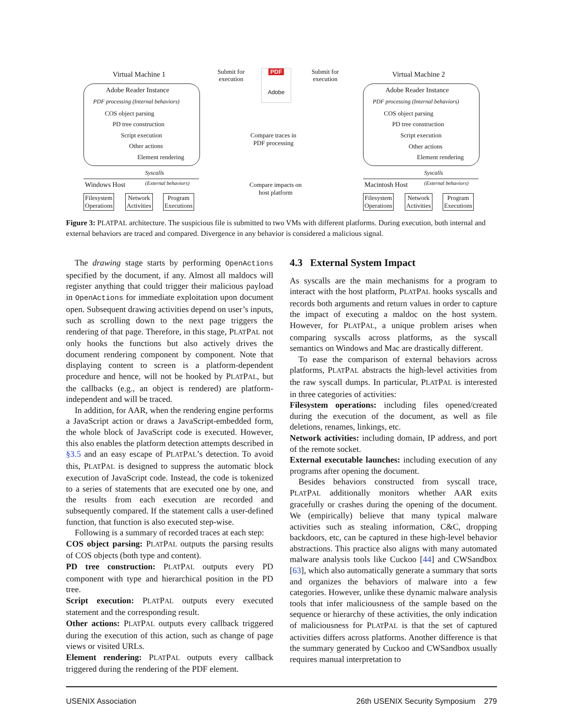Virtual Machine 1 Virtual Machine 2
Submit for
execution
Submit for
execution
PDF
Adobe
Adobe Reader Instance
PDF processing (Internal behaviors)
COS object parsing
PD tree construction
Script execution
Other actions
Element rendering
Adobe Reader Instance
PDF processing (Internal behaviors)
COS object parsing
PD tree construction
Script execution
Other actions
Element rendering
Compare traces in
PDF processing
Compare impacts on
host platform
Syscalls Syscalls
(External behaviors) (External behaviors)
Windows Host Macintosh Host
Filesystem
Operations
Network
Activities
Program
Executions
Filesystem
Operations
Network
Activities
Program
Executions
Figure 3: PLATPAL architecture. The suspicious file is submitted to two VMs with different platforms. During execution, both internal and external behaviors are traced and compared. Divergence in any behavior is considered a malicious signal.
The drawing stage starts by performing OpenActions specified by the document, if any. Almost all maldocs will register anything that could trigger their malicious payload in OpenActions for immediate exploitation upon document open. Subsequent drawing activities depend on user’s inputs, such as scrolling down to the next page triggers the rendering of that page. Therefore, in this stage, PLATPAL not only hooks the functions but also actively drives the document rendering component by component. Note that displaying content to screen is a platform-dependent procedure and hence, will not be hooked by PLATPAL, but the callbacks (e.g., an object is rendered) are platform-independent and will be traced.
In addition, for AAR, when the rendering engine performs a JavaScript action or draws a JavaScript-embedded form, the whole block of JavaScript code is executed. However, this also enables the platform detection attempts described in §3.5 and an easy escape of PLATPAL’s detection. To avoid this, PLATPAL is designed to suppress the automatic block execution of JavaScript code. Instead, the code is tokenized to a series of statements that are executed one by one, and the results from each execution are recorded and subsequently compared. If the statement calls a user-defined function, that function is also executed step-wise.
Following is a summary of recorded traces at each step:
COS object parsing: PLATPAL outputs the parsing results of COS objects (both type and content).
PD tree construction: PLATPAL outputs every PD component with type and hierarchical position in the PD tree.
Script execution: PLATPAL outputs every executed statement and the corresponding result.
Other actions: PLATPAL outputs every callback triggered during the execution of this action, such as change of page views or visited URLs.
Element rendering: PLATPAL outputs every callback triggered during the rendering of the PDF element.
4.3 External System Impact
As syscalls are the main mechanisms for a program to interact with the host platform, PLATPAL hooks syscalls and records both arguments and return values in order to capture the impact of executing a maldoc on the host system. However, for PLATPAL, a unique problem arises when comparing syscalls across platforms, as the syscall semantics on Windows and Mac are drastically different.
To ease the comparison of external behaviors across platforms, PLATPAL abstracts the high-level activities from the raw syscall dumps. In particular, PLATPAL is interested in three categories of activities:
Filesystem operations: including files opened/created during the execution of the document, as well as file deletions, renames, linkings, etc.
Network activities: including domain, IP address, and port of the remote socket.
External executable launches: including execution of any programs after opening the document.
Besides behaviors constructed from syscall trace, PLATPAL additionally monitors whether AAR exits gracefully or crashes during the opening of the document. We (empirically) believe that many typical malware activities such as stealing information, C&C, dropping backdoors, etc, can be captured in these high-level behavior abstractions. This practice also aligns with many automated malware analysis tools like Cuckoo [44] and CWSandbox [63], which also automatically generate a summary that sorts and organizes the behaviors of malware into a few categories. However, unlike these dynamic malware analysis tools that infer maliciousness of the sample based on the sequence or hierarchy of these activities, the only indication of maliciousness for PLATPAL is that the set of captured activities differs across platforms. Another difference is that the summary generated by Cuckoo and CWSandbox usually requires manual interpretation to
USENIX Association 26th USENIX Security Symposium 279